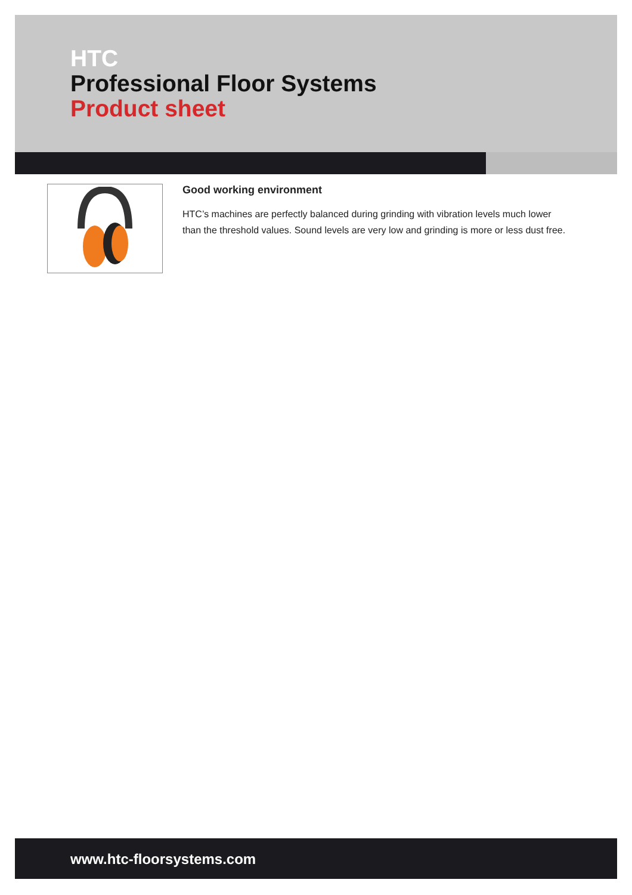HTC
Professional Floor Systems
Product sheet
Good working environment
HTC’s machines are perfectly balanced during grinding with vibration levels much lower than the threshold values. Sound levels are very low and grinding is more or less dust free.
www.htc-floorsystems.com